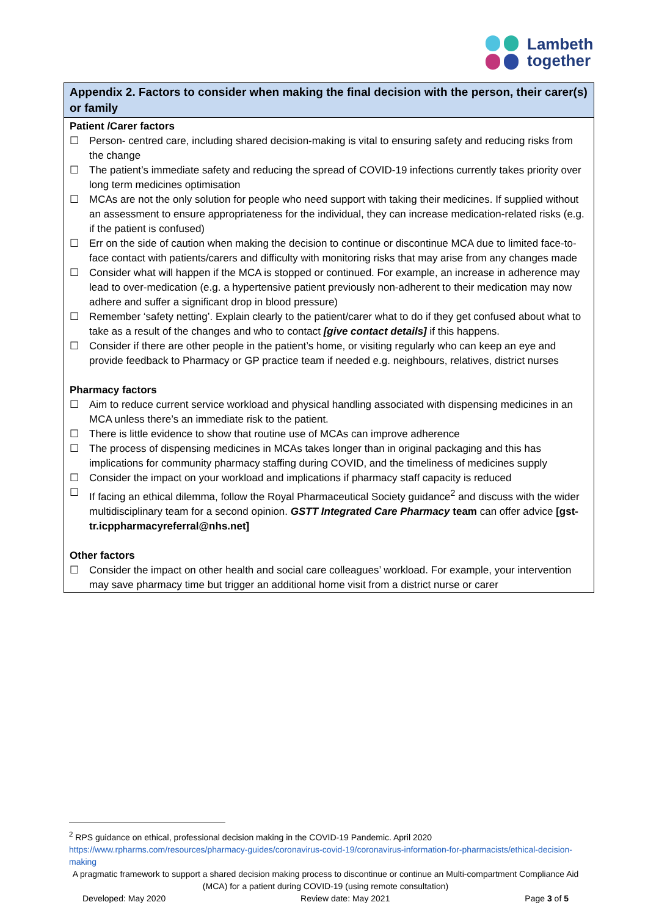Lambeth
together
| Appendix 2. Factors to consider when making the final decision with the person, their carer(s) or family |
| --- |
| Patient /Carer factors ☐ Person- centred care, including shared decision-making is vital to ensuring safety and reducing risks from the change ☐ The patient’s immediate safety and reducing the spread of COVID-19 infections currently takes priority over long term medicines optimisation ☐ MCAs are not the only solution for people who need support with taking their medicines. If supplied without an assessment to ensure appropriateness for the individual, they can increase medication-related risks (e.g. if the patient is confused) ☐ Err on the side of caution when making the decision to continue or discontinue MCA due to limited face-to-face contact with patients/carers and difficulty with monitoring risks that may arise from any changes made ☐ Consider what will happen if the MCA is stopped or continued. For example, an increase in adherence may lead to over-medication (e.g. a hypertensive patient previously non-adherent to their medication may now adhere and suffer a significant drop in blood pressure) ☐ Remember ‘safety netting’. Explain clearly to the patient/carer what to do if they get confused about what to take as a result of the changes and who to contact [give contact details] if this happens. ☐ Consider if there are other people in the patient’s home, or visiting regularly who can keep an eye and provide feedback to Pharmacy or GP practice team if needed e.g. neighbours, relatives, district nurses Pharmacy factors ☐ Aim to reduce current service workload and physical handling associated with dispensing medicines in an MCA unless there’s an immediate risk to the patient. ☐ There is little evidence to show that routine use of MCAs can improve adherence ☐ The process of dispensing medicines in MCAs takes longer than in original packaging and this has implications for community pharmacy staffing during COVID, and the timeliness of medicines supply ☐ Consider the impact on your workload and implications if pharmacy staff capacity is reduced ☐ If facing an ethical dilemma, follow the Royal Pharmaceutical Society guidance<sup>2</sup> and discuss with the wider multidisciplinary team for a second opinion. GSTT Integrated Care Pharmacy team can offer advice [gst-tr.icppharmacyreferral@nhs.net] Other factors ☐ Consider the impact on other health and social care colleagues’ workload. For example, your intervention may save pharmacy time but trigger an additional home visit from a district nurse or carer |
<sup>2</sup> RPS guidance on ethical, professional decision making in the COVID-19 Pandemic. April 2020
https://www.rpharms.com/resources/pharmacy-guides/coronavirus-covid-19/coronavirus-information-for-pharmacists/ethical-decision-making
A pragmatic framework to support a shared decision making process to discontinue or continue an Multi-compartment Compliance Aid (MCA) for a patient during COVID-19 (using remote consultation)
Developed: May 2020 Review date: May 2021 Page 3 of 5